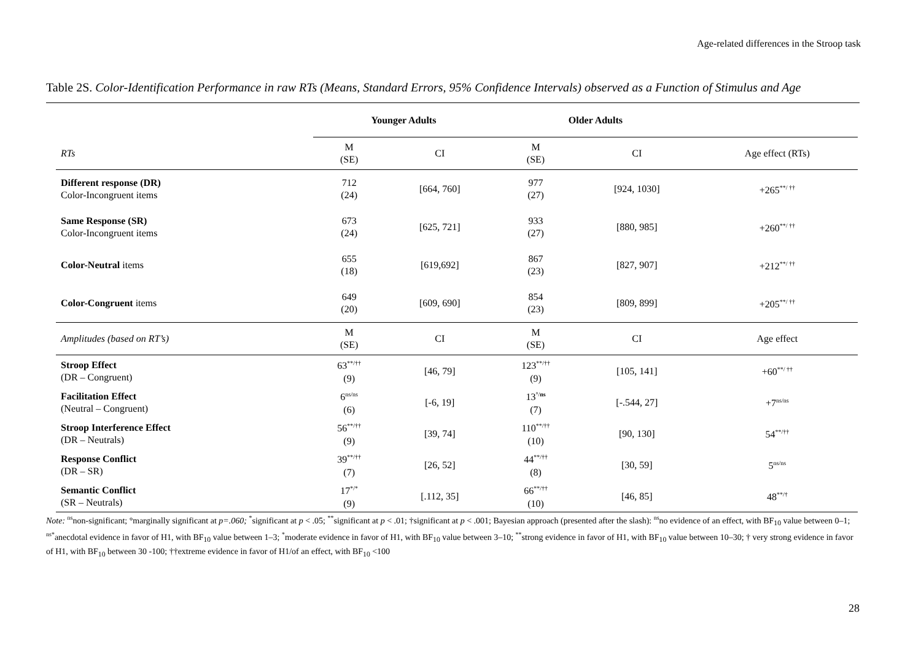Age-related differences in the Stroop task
Table 2S. Color-Identification Performance in raw RTs (Means, Standard Errors, 95% Confidence Intervals) observed as a Function of Stimulus and Age
| | Younger Adults | | Older Adults | | |
| --- | --- | --- | --- | --- | --- |
| RTs | M (SE) | CI | M (SE) | CI | Age effect (RTs) |
| Different response (DR) Color-Incongruent items | 712 (24) | [664, 760] | 977 (27) | [924, 1030] | +265<sup>**/ ††</sup> |
| Same Response (SR) Color-Incongruent items | 673 (24) | [625, 721] | 933 (27) | [880, 985] | +260<sup>**/ ††</sup> |
| Color-Neutral items | 655 (18) | [619,692] | 867 (23) | [827, 907] | +212<sup>**/ ††</sup> |
| Color-Congruent items | 649 (20) | [609, 690] | 854 (23) | [809, 899] | +205<sup>**/ ††</sup> |
| Amplitudes (based on RT’s) | M (SE) | CI | M (SE) | CI | Age effect |
| Stroop Effect (DR – Congruent) | 63<sup>**/††</sup> (9) | [46, 79] | 123<sup>**/††</sup> (9) | [105, 141] | +60<sup>**/ ††</sup> |
| Facilitation Effect (Neutral – Congruent) | 6<sup>ns/ns</sup> (6) | [-6, 19] | 13<sup>°/ns</sup> (7) | [-.544, 27] | +7<sup>ns/ns</sup> |
| Stroop Interference Effect (DR – Neutrals) | 56<sup>**/††</sup> (9) | [39, 74] | 110<sup>**/††</sup> (10) | [90, 130] | 54<sup>**/††</sup> |
| Response Conflict (DR – SR) | 39<sup>**/††</sup> (7) | [26, 52] | 44<sup>**/††</sup> (8) | [30, 59] | 5<sup>ns/ns</sup> |
| Semantic Conflict (SR – Neutrals) | 17<sup>*/*</sup> (9) | [.112, 35] | 66<sup>**/††</sup> (10) | [46, 85] | 48<sup>**/†</sup> |
Note: <sup>ns</sup>non-significant; °marginally significant at p=.060; <sup>*</sup>significant at p < .05; <sup>**</sup>significant at p < .01; †significant at p < .001; Bayesian approach (presented after the slash): <sup>ns</sup>no evidence of an effect, with BF<sub>10</sub> value between 0–1; <sup>ns*</sup>anecdotal evidence in favor of H1, with BF<sub>10</sub> value between 1–3; <sup>*</sup>moderate evidence in favor of H1, with BF<sub>10</sub> value between 3–10; <sup>**</sup>strong evidence in favor of H1, with BF<sub>10</sub> value between 10–30; † very strong evidence in favor of H1, with BF<sub>10</sub> between 30 -100; ††extreme evidence in favor of H1/of an effect, with BF<sub>10</sub> <100
28